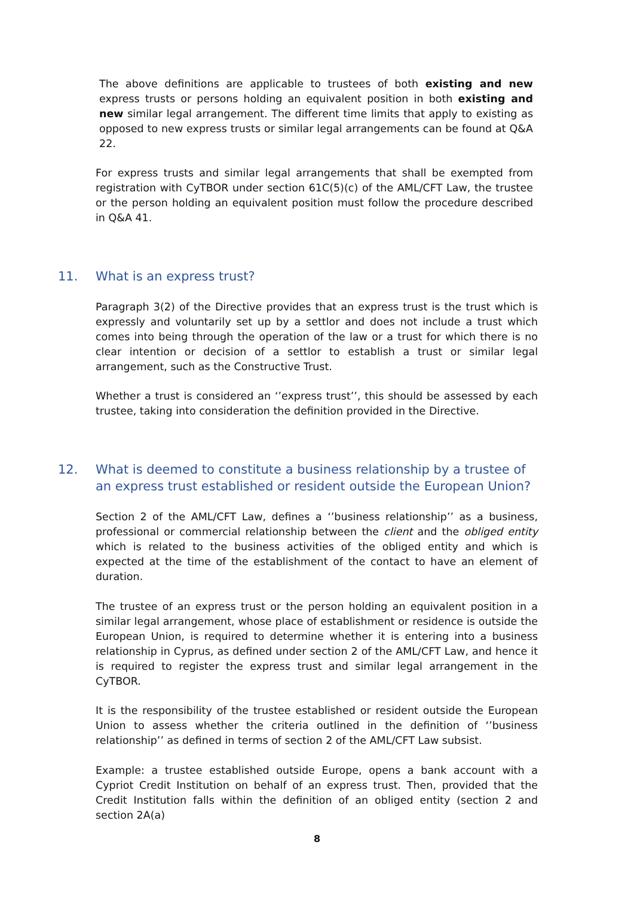The above definitions are applicable to trustees of both existing and new express trusts or persons holding an equivalent position in both existing and new similar legal arrangement. The different time limits that apply to existing as opposed to new express trusts or similar legal arrangements can be found at Q&A 22.
For express trusts and similar legal arrangements that shall be exempted from registration with CyTBOR under section 61C(5)(c) of the AML/CFT Law, the trustee or the person holding an equivalent position must follow the procedure described in Q&A 41.
11. What is an express trust?
Paragraph 3(2) of the Directive provides that an express trust is the trust which is expressly and voluntarily set up by a settlor and does not include a trust which comes into being through the operation of the law or a trust for which there is no clear intention or decision of a settlor to establish a trust or similar legal arrangement, such as the Constructive Trust.
Whether a trust is considered an ‘’express trust’’, this should be assessed by each trustee, taking into consideration the definition provided in the Directive.
12. What is deemed to constitute a business relationship by a trustee of an express trust established or resident outside the European Union?
Section 2 of the AML/CFT Law, defines a ‘’business relationship’’ as a business, professional or commercial relationship between the client and the obliged entity which is related to the business activities of the obliged entity and which is expected at the time of the establishment of the contact to have an element of duration.
The trustee of an express trust or the person holding an equivalent position in a similar legal arrangement, whose place of establishment or residence is outside the European Union, is required to determine whether it is entering into a business relationship in Cyprus, as defined under section 2 of the AML/CFT Law, and hence it is required to register the express trust and similar legal arrangement in the CyTBOR.
It is the responsibility of the trustee established or resident outside the European Union to assess whether the criteria outlined in the definition of ‘’business relationship’’ as defined in terms of section 2 of the AML/CFT Law subsist.
Example: a trustee established outside Europe, opens a bank account with a Cypriot Credit Institution on behalf of an express trust. Then, provided that the Credit Institution falls within the definition of an obliged entity (section 2 and section 2A(a)
8